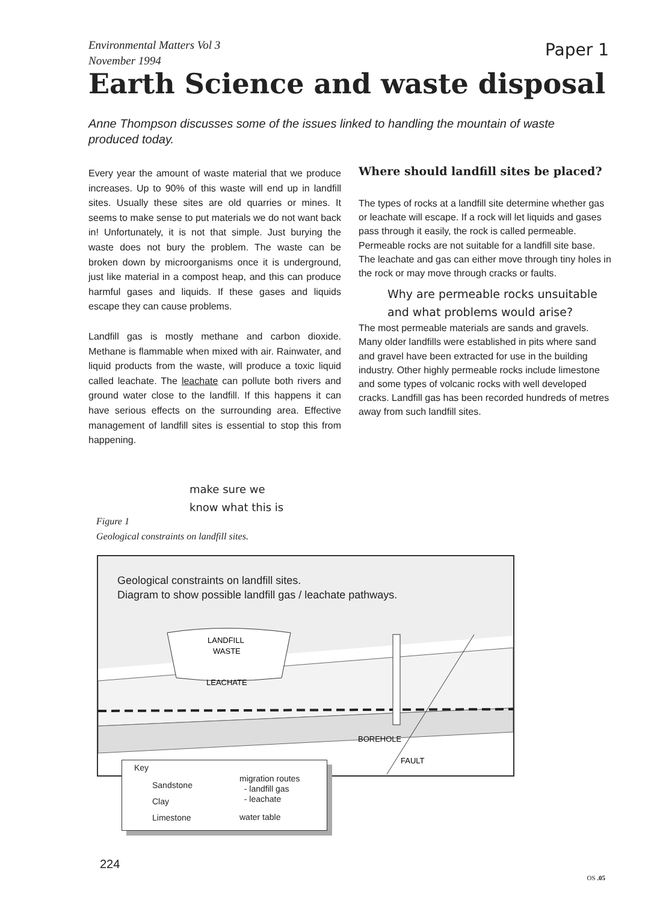Environmental Matters Vol 3
November 1994
Paper 1
Earth Science and waste disposal
Anne Thompson discusses some of the issues linked to handling the mountain of waste produced today.
Every year the amount of waste material that we produce increases. Up to 90% of this waste will end up in landfill sites. Usually these sites are old quarries or mines. It seems to make sense to put materials we do not want back in! Unfortunately, it is not that simple. Just burying the waste does not bury the problem. The waste can be broken down by microorganisms once it is underground, just like material in a compost heap, and this can produce harmful gases and liquids. If these gases and liquids escape they can cause problems.
Landfill gas is mostly methane and carbon dioxide. Methane is flammable when mixed with air. Rainwater, and liquid products from the waste, will produce a toxic liquid called leachate. The leachate can pollute both rivers and ground water close to the landfill. If this happens it can have serious effects on the surrounding area. Effective management of landfill sites is essential to stop this from happening.
Where should landfill sites be placed?
The types of rocks at a landfill site determine whether gas or leachate will escape. If a rock will let liquids and gases pass through it easily, the rock is called permeable. Permeable rocks are not suitable for a landfill site base. The leachate and gas can either move through tiny holes in the rock or may move through cracks or faults.
Why are permeable rocks unsuitable
and what problems would arise?
The most permeable materials are sands and gravels. Many older landfills were established in pits where sand and gravel have been extracted for use in the building industry. Other highly permeable rocks include limestone and some types of volcanic rocks with well developed cracks. Landfill gas has been recorded hundreds of metres away from such landfill sites.
make sure we
know what this is
Figure 1
Geological constraints on landfill sites.
Geological constraints on landfill sites.
Diagram to show possible landfill gas / leachate pathways.
LANDFILL
WASTE
LEACHATE
BOREHOLE
FAULT
Key
Sandstone
Clay
Limestone
migration routes
- landfill gas
- leachate
water table
224
OS .05